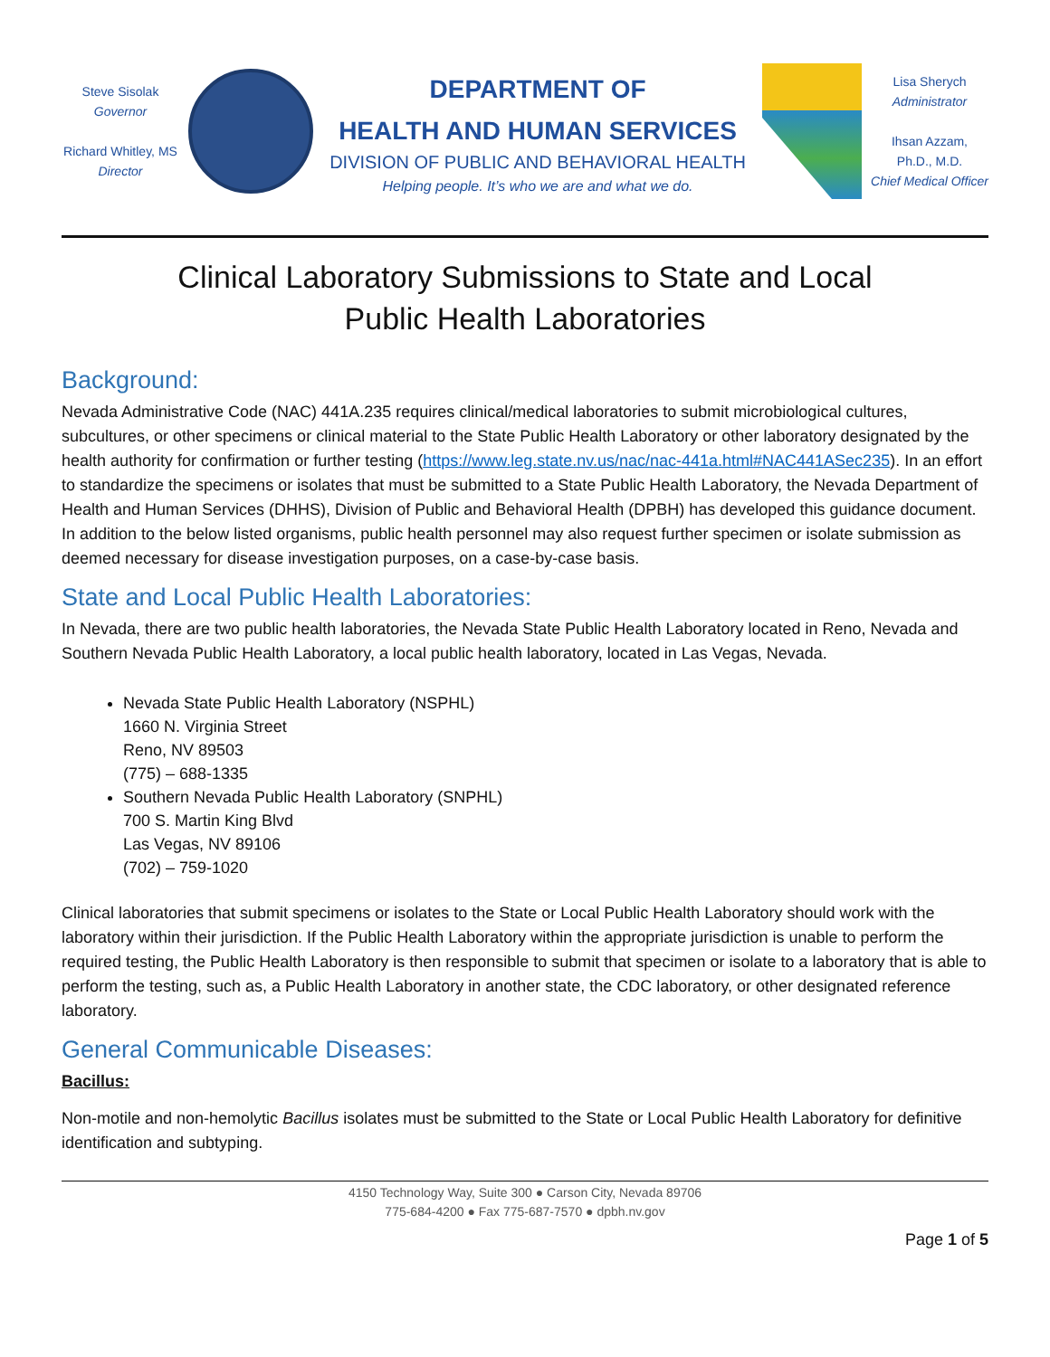Steve Sisolak
Governor
Richard Whitley, MS
Director
DEPARTMENT OF
HEALTH AND HUMAN SERVICES
DIVISION OF PUBLIC AND BEHAVIORAL HEALTH
Helping people. It’s who we are and what we do.
Lisa Sherych
Administrator
Ihsan Azzam,
Ph.D., M.D.
Chief Medical Officer
Clinical Laboratory Submissions to State and Local
Public Health Laboratories
Background:
Nevada Administrative Code (NAC) 441A.235 requires clinical/medical laboratories to submit microbiological cultures, subcultures, or other specimens or clinical material to the State Public Health Laboratory or other laboratory designated by the health authority for confirmation or further testing (https://www.leg.state.nv.us/nac/nac-441a.html#NAC441ASec235). In an effort to standardize the specimens or isolates that must be submitted to a State Public Health Laboratory, the Nevada Department of Health and Human Services (DHHS), Division of Public and Behavioral Health (DPBH) has developed this guidance document. In addition to the below listed organisms, public health personnel may also request further specimen or isolate submission as deemed necessary for disease investigation purposes, on a case-by-case basis.
State and Local Public Health Laboratories:
In Nevada, there are two public health laboratories, the Nevada State Public Health Laboratory located in Reno, Nevada and Southern Nevada Public Health Laboratory, a local public health laboratory, located in Las Vegas, Nevada.
Nevada State Public Health Laboratory (NSPHL)
1660 N. Virginia Street
Reno, NV 89503
(775) – 688-1335
Southern Nevada Public Health Laboratory (SNPHL)
700 S. Martin King Blvd
Las Vegas, NV 89106
(702) – 759-1020
Clinical laboratories that submit specimens or isolates to the State or Local Public Health Laboratory should work with the laboratory within their jurisdiction. If the Public Health Laboratory within the appropriate jurisdiction is unable to perform the required testing, the Public Health Laboratory is then responsible to submit that specimen or isolate to a laboratory that is able to perform the testing, such as, a Public Health Laboratory in another state, the CDC laboratory, or other designated reference laboratory.
General Communicable Diseases:
Bacillus:
Non-motile and non-hemolytic Bacillus isolates must be submitted to the State or Local Public Health Laboratory for definitive identification and subtyping.
4150 Technology Way, Suite 300 ● Carson City, Nevada 89706
775-684-4200 ● Fax 775-687-7570 ● dpbh.nv.gov
Page 1 of 5